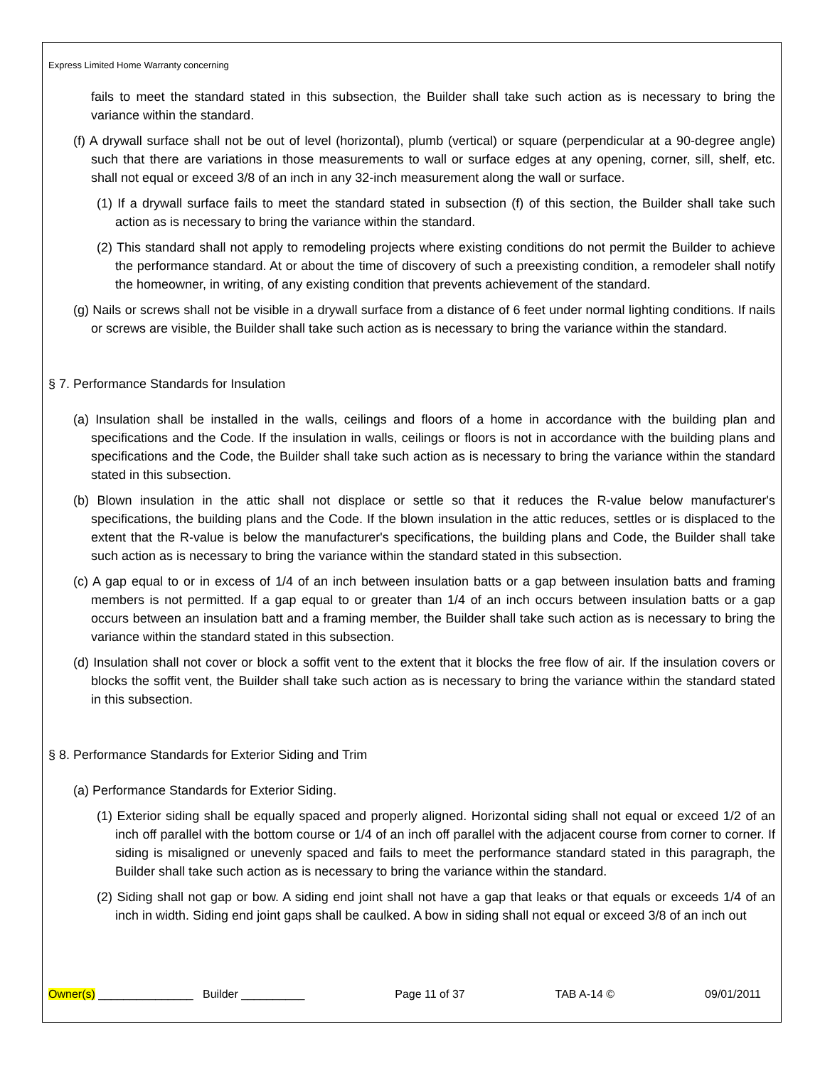Express Limited Home Warranty concerning
fails to meet the standard stated in this subsection, the Builder shall take such action as is necessary to bring the variance within the standard.
(f) A drywall surface shall not be out of level (horizontal), plumb (vertical) or square (perpendicular at a 90-degree angle) such that there are variations in those measurements to wall or surface edges at any opening, corner, sill, shelf, etc. shall not equal or exceed 3/8 of an inch in any 32-inch measurement along the wall or surface.
(1) If a drywall surface fails to meet the standard stated in subsection (f) of this section, the Builder shall take such action as is necessary to bring the variance within the standard.
(2) This standard shall not apply to remodeling projects where existing conditions do not permit the Builder to achieve the performance standard. At or about the time of discovery of such a preexisting condition, a remodeler shall notify the homeowner, in writing, of any existing condition that prevents achievement of the standard.
(g) Nails or screws shall not be visible in a drywall surface from a distance of 6 feet under normal lighting conditions. If nails or screws are visible, the Builder shall take such action as is necessary to bring the variance within the standard.
§ 7. Performance Standards for Insulation
(a) Insulation shall be installed in the walls, ceilings and floors of a home in accordance with the building plan and specifications and the Code. If the insulation in walls, ceilings or floors is not in accordance with the building plans and specifications and the Code, the Builder shall take such action as is necessary to bring the variance within the standard stated in this subsection.
(b) Blown insulation in the attic shall not displace or settle so that it reduces the R-value below manufacturer's specifications, the building plans and the Code. If the blown insulation in the attic reduces, settles or is displaced to the extent that the R-value is below the manufacturer's specifications, the building plans and Code, the Builder shall take such action as is necessary to bring the variance within the standard stated in this subsection.
(c) A gap equal to or in excess of 1/4 of an inch between insulation batts or a gap between insulation batts and framing members is not permitted. If a gap equal to or greater than 1/4 of an inch occurs between insulation batts or a gap occurs between an insulation batt and a framing member, the Builder shall take such action as is necessary to bring the variance within the standard stated in this subsection.
(d) Insulation shall not cover or block a soffit vent to the extent that it blocks the free flow of air. If the insulation covers or blocks the soffit vent, the Builder shall take such action as is necessary to bring the variance within the standard stated in this subsection.
§ 8. Performance Standards for Exterior Siding and Trim
(a) Performance Standards for Exterior Siding.
(1) Exterior siding shall be equally spaced and properly aligned. Horizontal siding shall not equal or exceed 1/2 of an inch off parallel with the bottom course or 1/4 of an inch off parallel with the adjacent course from corner to corner. If siding is misaligned or unevenly spaced and fails to meet the performance standard stated in this paragraph, the Builder shall take such action as is necessary to bring the variance within the standard.
(2) Siding shall not gap or bow. A siding end joint shall not have a gap that leaks or that equals or exceeds 1/4 of an inch in width. Siding end joint gaps shall be caulked. A bow in siding shall not equal or exceed 3/8 of an inch out
Owner(s) _______________ Builder __________ Page 11 of 37 TAB A-14 © 09/01/2011